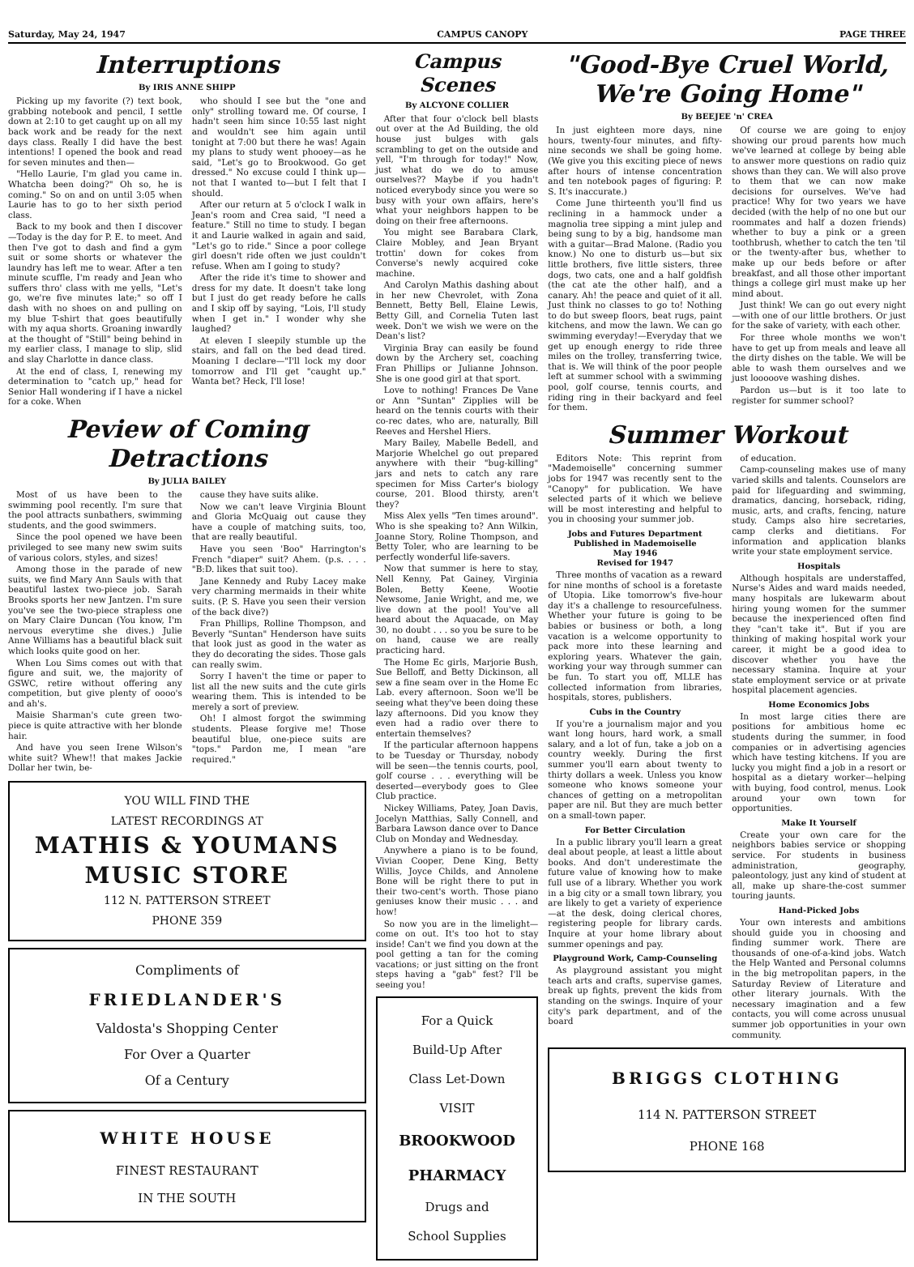Saturday, May 24, 1947 CAMPUS CANOPY PAGE THREE
Interruptions
By IRIS ANNE SHIPP
Picking up my favorite (?) text book, grabbing notebook and pencil, I settle down at 2:10 to get caught up on all my back work and be ready for the next days class. Really I did have the best intentions! I opened the book and read for seven minutes and then—
"Hello Laurie, I'm glad you came in. Whatcha been doing?" Oh so, he is coming." So on and on until 3:05 when Laurie has to go to her sixth period class.
Back to my book and then I discover—Today is the day for P. E. to meet. And then I've got to dash and find a gym suit or some shorts or whatever the laundry has left me to wear. After a ten minute scuffle, I'm ready and Jean who suffers thro' class with me yells, "Let's go, we're five minutes late;" so off I dash with no shoes on and pulling on my blue T-shirt that goes beautifully with my aqua shorts. Groaning inwardly at the thought of "Still" being behind in my earlier class, I manage to slip, slid and slay Charlotte in dance class.
At the end of class, I, renewing my determination to "catch up," head for Senior Hall wondering if I have a nickel for a coke. When
who should I see but the "one and only" strolling toward me. Of course, I hadn't seen him since 10:55 last night and wouldn't see him again until tonight at 7:00 but there he was! Again my plans to study went phooey—as he said, "Let's go to Brookwood. Go get dressed." No excuse could I think up—not that I wanted to—but I felt that I should.
After our return at 5 o'clock I walk in Jean's room and Crea said, "I need a feature." Still no time to study. I began it and Laurie walked in again and said, "Let's go to ride." Since a poor college girl doesn't ride often we just couldn't refuse. When am I going to study?
After the ride it's time to shower and dress for my date. It doesn't take long but I just do get ready before he calls and I skip off by saying, "Lois, I'll study when I get in." I wonder why she laughed?
At eleven I sleepily stumble up the stairs, and fall on the bed dead tired. Moaning I declare—"I'll lock my door tomorrow and I'll get "caught up." Wanta bet? Heck, I'll lose!
Peview of Coming Detractions
By JULIA BAILEY
Most of us have been to the swimming pool recently. I'm sure that the pool attracts sunbathers, swimming students, and the good swimmers.
Since the pool opened we have been privileged to see many new swim suits of various colors, styles, and sizes!
Among those in the parade of new suits, we find Mary Ann Sauls with that beautiful lastex two-piece job. Sarah Brooks sports her new Jantzen. I'm sure you've see the two-piece strapless one on Mary Claire Duncan (You know, I'm nervous everytime she dives.) Julie Anne Williams has a beautiful black suit which looks quite good on her.
When Lou Sims comes out with that figure and suit, we, the majority of GSWC, retire without offering any competition, but give plenty of oooo's and ah's.
Maisie Sharman's cute green two-piece is quite attractive with her blonde hair.
And have you seen Irene Wilson's white suit? Whew!! that makes Jackie Dollar her twin, be-
cause they have suits alike.
Now we can't leave Virginia Blount and Gloria McQuaig out cause they have a couple of matching suits, too, that are really beautiful.
Have you seen 'Boo" Harrington's French "diaper" suit? Ahem. (p.s. . . . "B:D. likes that suit too).
Jane Kennedy and Ruby Lacey make very charming mermaids in their white suits. (P. S. Have you seen their version of the back dive?)
Fran Phillips, Rolline Thompson, and Beverly "Suntan" Henderson have suits that look just as good in the water as they do decorating the sides. Those gals can really swim.
Sorry I haven't the time or paper to list all the new suits and the cute girls wearing them. This is intended to be merely a sort of preview.
Oh! I almost forgot the swimming students. Please forgive me! Those beautiful blue, one-piece suits are "tops." Pardon me, I mean "are required."
YOU WILL FIND THE
LATEST RECORDINGS AT
MATHIS & YOUMANS
MUSIC STORE
112 N. PATTERSON STREET
PHONE 359
Compliments of
FRIEDLANDER'S
Valdosta's Shopping Center
For Over a Quarter
Of a Century
WHITE HOUSE
FINEST RESTAURANT
IN THE SOUTH
Campus Scenes
By ALCYONE COLLIER
After that four o'clock bell blasts out over at the Ad Building, the old house just bulges with gals scrambling to get on the outside and yell, "I'm through for today!" Now, just what do we do to amuse ourselves?? Maybe if you hadn't noticed everybody since you were so busy with your own affairs, here's what your neighbors happen to be doing on their free afternoons.
You might see Barabara Clark, Claire Mobley, and Jean Bryant trottin' down for cokes from Converse's newly acquired coke machine.
And Carolyn Mathis dashing about in her new Chevrolet, with Zona Bennett, Betty Bell, Elaine Lewis, Betty Gill, and Cornelia Tuten last week. Don't we wish we were on the Dean's list?
Virginia Bray can easily be found down by the Archery set, coaching Fran Phillips or Julianne Johnson. She is one good girl at that sport.
Love to nothing! Frances De Vane or Ann "Suntan" Zipplies will be heard on the tennis courts with their co-rec dates, who are, naturally, Bill Reeves and Hershel Hiers.
Mary Bailey, Mabelle Bedell, and Marjorie Whelchel go out prepared anywhere with their "bug-killing" jars and nets to catch any rare specimen for Miss Carter's biology course, 201. Blood thirsty, aren't they?
Miss Alex yells "Ten times around". Who is she speaking to? Ann Wilkin, Joanne Story, Roline Thompson, and Betty Toler, who are learning to be perfectly wonderful life-savers.
Now that summer is here to stay, Nell Kenny, Pat Gainey, Virginia Bolen, Betty Keene, Wootie Newsome, Janie Wright, and me, we live down at the pool! You've all heard about the Aquacade, on May 30, no doubt . . . so you be sure to be on hand, cause we are really practicing hard.
The Home Ec girls, Marjorie Bush, Sue Belloff, and Betty Dickinson, all sew a fine seam over in the Home Ec Lab. every afternoon. Soon we'll be seeing what they've been doing these lazy afternoons. Did you know they even had a radio over there to entertain themselves?
If the particular afternoon happens to be Tuesday or Thursday, nobody will be seen—the tennis courts, pool, golf course . . . everything will be deserted—everybody goes to Glee Club practice.
Nickey Williams, Patey, Joan Davis, Jocelyn Matthias, Sally Connell, and Barbara Lawson dance over to Dance Club on Monday and Wednesday.
Anywhere a piano is to be found, Vivian Cooper, Dene King, Betty Willis, Joyce Childs, and Annolene Bone will be right there to put in their two-cent's worth. Those piano geniuses know their music . . . and how!
So now you are in the limelight—come on out. It's too hot to stay inside! Can't we find you down at the pool getting a tan for the coming vacations; or just sitting on the front steps having a "gab" fest? I'll be seeing you!
For a Quick
Build-Up After
Class Let-Down
VISIT
BROOKWOOD
PHARMACY
Drugs and
School Supplies
"Good-Bye Cruel World,
We're Going Home"
By BEEJEE 'n' CREA
In just eighteen more days, nine hours, twenty-four minutes, and fifty-nine seconds we shall be going home. (We give you this exciting piece of news after hours of intense concentration and ten notebook pages of figuring: P. S. It's inaccurate.)
Come June thirteenth you'll find us reclining in a hammock under a magnolia tree sipping a mint julep and being sung to by a big, handsome man with a guitar—Brad Malone. (Radio you know.) No one to disturb us—but six little brothers, five little sisters, three dogs, two cats, one and a half goldfish (the cat ate the other half), and a canary. Ah! the peace and quiet of it all. Just think no classes to go to! Nothing to do but sweep floors, beat rugs, paint kitchens, and mow the lawn. We can go swimming everyday!—Everyday that we get up enough energy to ride three miles on the trolley, transferring twice, that is. We will think of the poor people left at summer school with a swimming pool, golf course, tennis courts, and riding ring in their backyard and feel for them.
Of course we are going to enjoy showing our proud parents how much we've learned at college by being able to answer more questions on radio quiz shows than they can. We will also prove to them that we can now make decisions for ourselves. We've had practice! Why for two years we have decided (with the help of no one but our roommates and half a dozen friends) whether to buy a pink or a green toothbrush, whether to catch the ten 'til or the twenty-after bus, whether to make up our beds before or after breakfast, and all those other important things a college girl must make up her mind about.
Just think! We can go out every night—with one of our little brothers. Or just for the sake of variety, with each other.
For three whole months we won't have to get up from meals and leave all the dirty dishes on the table. We will be able to wash them ourselves and we just looooove washing dishes.
Pardon us—but is it too late to register for summer school?
Summer Workout
Editors Note: This reprint from "Mademoiselle" concerning summer jobs for 1947 was recently sent to the "Canopy" for publication. We have selected parts of it which we believe will be most interesting and helpful to you in choosing your summer job.
Jobs and Futures Department
Published in Mademoiselle
May 1946
Revised for 1947
Three months of vacation as a reward for nine months of school is a foretaste of Utopia. Like tomorrow's five-hour day it's a challenge to resourcefulness. Whether your future is going to be babies or business or both, a long vacation is a welcome opportunity to pack more into these learning and exploring years. Whatever the gain, working your way through summer can be fun. To start you off, MLLE has collected information from libraries, hospitals, stores, publishers.
Cubs in the Country
If you're a journalism major and you want long hours, hard work, a small salary, and a lot of fun, take a job on a country weekly. During the first summer you'll earn about twenty to thirty dollars a week. Unless you know someone who knows someone your chances of getting on a metropolitan paper are nil. But they are much better on a small-town paper.
For Better Circulation
In a public library you'll learn a great deal about people, at least a little about books. And don't underestimate the future value of knowing how to make full use of a library. Whether you work in a big city or a small town library, you are likely to get a variety of experience—at the desk, doing clerical chores, registering people for library cards. Inquire at your home library about summer openings and pay.
Playground Work, Camp-Counseling
As playground assistant you might teach arts and crafts, supervise games, break up fights, prevent the kids from standing on the swings. Inquire of your city's park department, and of the board
of education.
Camp-counseling makes use of many varied skills and talents. Counselors are paid for lifeguarding and swimming, dramatics, dancing, horseback, riding, music, arts, and crafts, fencing, nature study. Camps also hire secretaries, camp clerks and dietitians. For information and application blanks write your state employment service.
Hospitals
Although hospitals are understaffed, Nurse's Aides and ward maids needed, many hospitals are lukewarm about hiring young women for the summer because the inexperienced often find they "can't take it". But if you are thinking of making hospital work your career, it might be a good idea to discover whether you have the necessary stamina. Inquire at your state employment service or at private hospital placement agencies.
Home Economics Jobs
In most large cities there are positions for ambitious home ec students during the summer, in food companies or in advertising agencies which have testing kitchens. If you are lucky you might find a job in a resort or hospital as a dietary worker—helping with buying, food control, menus. Look around your own town for opportunities.
Make It Yourself
Create your own care for the neighbors babies service or shopping service. For students in business administration, geography, paleontology, just any kind of student at all, make up share-the-cost summer touring jaunts.
Hand-Picked Jobs
Your own interests and ambitions should guide you in choosing and finding summer work. There are thousands of one-of-a-kind jobs. Watch the Help Wanted and Personal columns in the big metropolitan papers, in the Saturday Review of Literature and other literary journals. With the necessary imagination and a few contacts, you will come across unusual summer job opportunities in your own community.
BRIGGS CLOTHING
114 N. PATTERSON STREET
PHONE 168